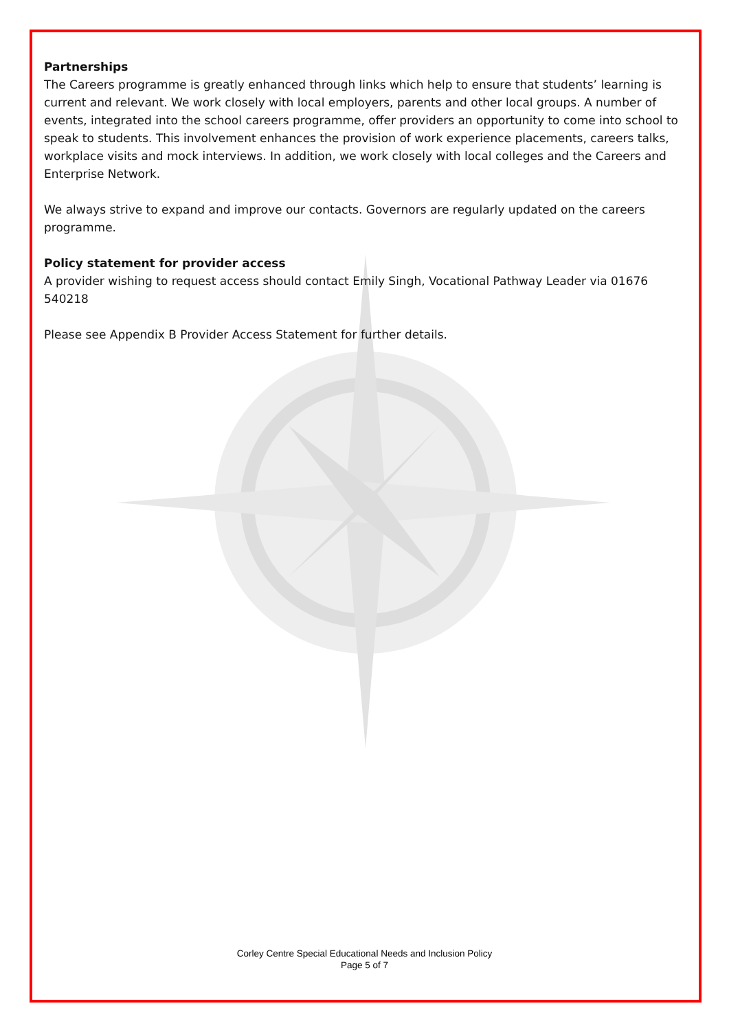Partnerships
The Careers programme is greatly enhanced through links which help to ensure that students’ learning is current and relevant. We work closely with local employers, parents and other local groups. A number of events, integrated into the school careers programme, offer providers an opportunity to come into school to speak to students. This involvement enhances the provision of work experience placements, careers talks, workplace visits and mock interviews. In addition, we work closely with local colleges and the Careers and Enterprise Network.
We always strive to expand and improve our contacts. Governors are regularly updated on the careers programme.
Policy statement for provider access
A provider wishing to request access should contact Emily Singh, Vocational Pathway Leader via 01676 540218
Please see Appendix B Provider Access Statement for further details.
Corley Centre Special Educational Needs and Inclusion Policy
Page 5 of 7